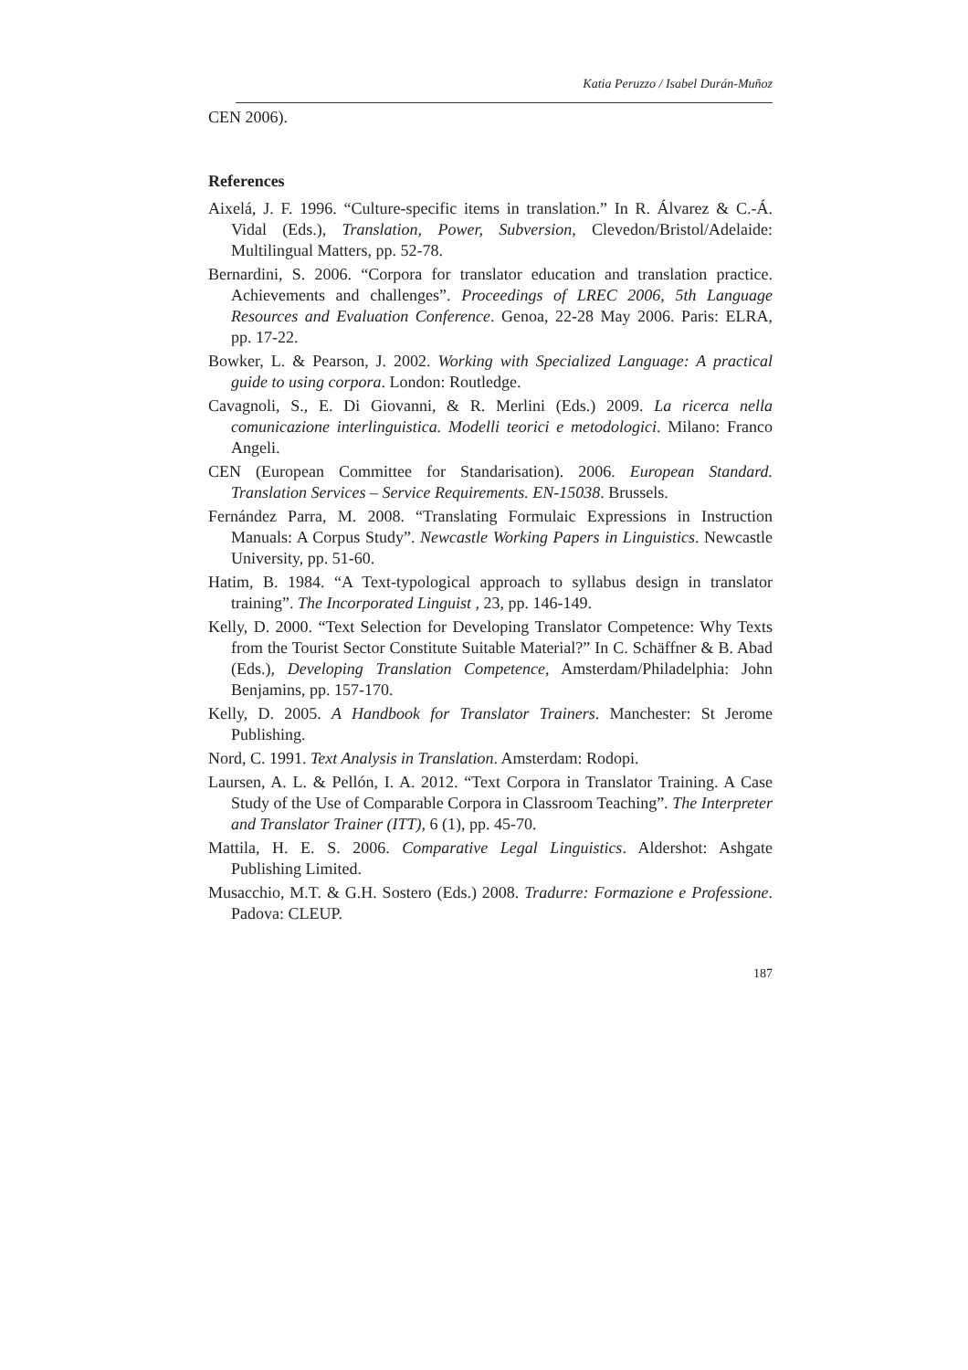Katia Peruzzo / Isabel Durán-Muñoz
CEN 2006).
References
Aixelá, J. F. 1996. “Culture-specific items in translation.” In R. Álvarez & C.-Á. Vidal (Eds.), Translation, Power, Subversion, Clevedon/Bristol/Adelaide: Multilingual Matters, pp. 52-78.
Bernardini, S. 2006. “Corpora for translator education and translation practice. Achievements and challenges”. Proceedings of LREC 2006, 5th Language Resources and Evaluation Conference. Genoa, 22-28 May 2006. Paris: ELRA, pp. 17-22.
Bowker, L. & Pearson, J. 2002. Working with Specialized Language: A practical guide to using corpora. London: Routledge.
Cavagnoli, S., E. Di Giovanni, & R. Merlini (Eds.) 2009. La ricerca nella comunicazione interlinguistica. Modelli teorici e metodologici. Milano: Franco Angeli.
CEN (European Committee for Standarisation). 2006. European Standard. Translation Services – Service Requirements. EN-15038. Brussels.
Fernández Parra, M. 2008. “Translating Formulaic Expressions in Instruction Manuals: A Corpus Study”. Newcastle Working Papers in Linguistics. Newcastle University, pp. 51-60.
Hatim, B. 1984. “A Text-typological approach to syllabus design in translator training”. The Incorporated Linguist , 23, pp. 146-149.
Kelly, D. 2000. “Text Selection for Developing Translator Competence: Why Texts from the Tourist Sector Constitute Suitable Material?” In C. Schäffner & B. Abad (Eds.), Developing Translation Competence, Amsterdam/Philadelphia: John Benjamins, pp. 157-170.
Kelly, D. 2005. A Handbook for Translator Trainers. Manchester: St Jerome Publishing.
Nord, C. 1991. Text Analysis in Translation. Amsterdam: Rodopi.
Laursen, A. L. & Pellón, I. A. 2012. “Text Corpora in Translator Training. A Case Study of the Use of Comparable Corpora in Classroom Teaching”. The Interpreter and Translator Trainer (ITT), 6 (1), pp. 45-70.
Mattila, H. E. S. 2006. Comparative Legal Linguistics. Aldershot: Ashgate Publishing Limited.
Musacchio, M.T. & G.H. Sostero (Eds.) 2008. Tradurre: Formazione e Professione. Padova: CLEUP.
187